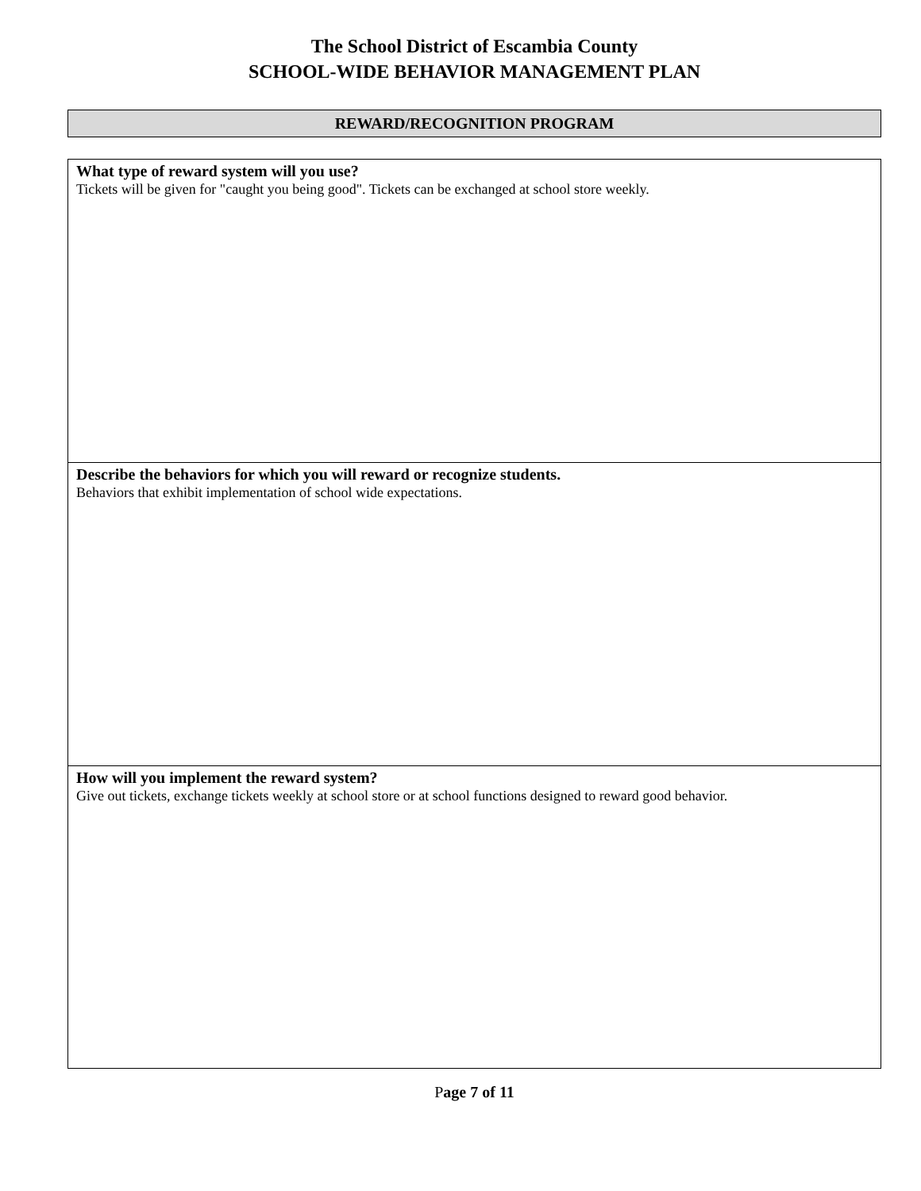The School District of Escambia County
SCHOOL-WIDE BEHAVIOR MANAGEMENT PLAN
REWARD/RECOGNITION PROGRAM
What type of reward system will you use?
Tickets will be given for "caught you being good". Tickets can be exchanged at school store weekly.
Describe the behaviors for which you will reward or recognize students.
Behaviors that exhibit implementation of school wide expectations.
How will you implement the reward system?
Give out tickets, exchange tickets weekly at school store or at school functions designed to reward good behavior.
Page 7 of 11